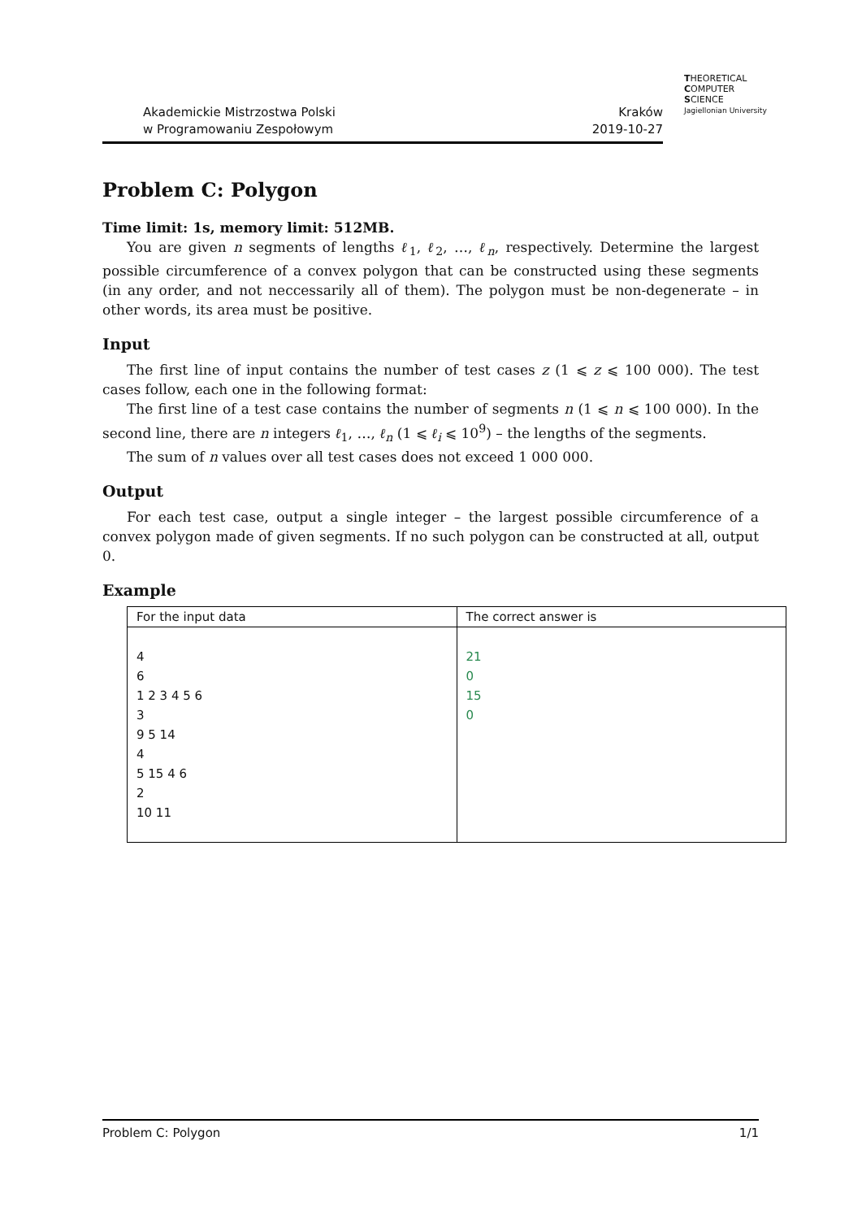Akademickie Mistrzostwa Polski
w Programowaniu Zespołowym
Kraków
2019-10-27
THEORETICAL
COMPUTER
SCIENCE
Jagiellonian University
Problem C: Polygon
Time limit: 1s, memory limit: 512MB.
You are given n segments of lengths ℓ<sub>1</sub>, ℓ<sub>2</sub>, …, ℓ<sub>n</sub>, respectively. Determine the largest possible circumference of a convex polygon that can be constructed using these segments (in any order, and not neccessarily all of them). The polygon must be non-degenerate – in other words, its area must be positive.
Input
The first line of input contains the number of test cases z (1 ⩽ z ⩽ 100 000). The test cases follow, each one in the following format:
The first line of a test case contains the number of segments n (1 ⩽ n ⩽ 100 000). In the second line, there are n integers ℓ<sub>1</sub>, …, ℓ<sub>n</sub> (1 ⩽ ℓ<sub>i</sub> ⩽ 10<sup>9</sup>) – the lengths of the segments.
The sum of n values over all test cases does not exceed 1 000 000.
Output
For each test case, output a single integer – the largest possible circumference of a convex polygon made of given segments. If no such polygon can be constructed at all, output 0.
Example
| For the input data | The correct answer is |
| --- | --- |
| 4 6 1 2 3 4 5 6 3 9 5 14 4 5 15 4 6 2 10 11 | 21 0 15 0 |
Problem C: Polygon 1/1